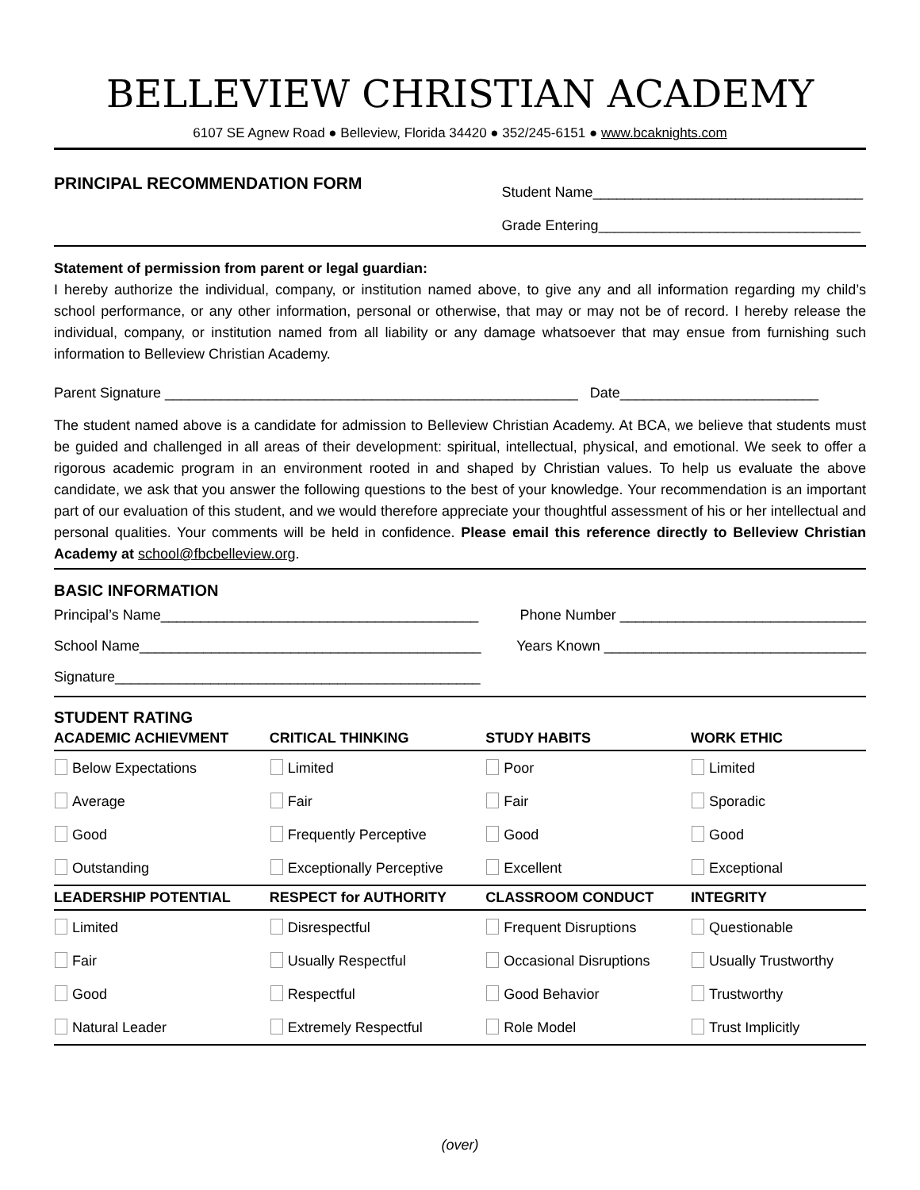BELLEVIEW CHRISTIAN ACADEMY
6107 SE Agnew Road ● Belleview, Florida 34420 ● 352/245-6151 ● www.bcaknights.com
PRINCIPAL RECOMMENDATION FORM
Student Name__________________________________
Grade Entering_________________________________
Statement of permission from parent or legal guardian:
I hereby authorize the individual, company, or institution named above, to give any and all information regarding my child’s school performance, or any other information, personal or otherwise, that may or may not be of record. I hereby release the individual, company, or institution named from all liability or any damage whatsoever that may ensue from furnishing such information to Belleview Christian Academy.
Parent Signature ____________________________________________________ Date_________________________
The student named above is a candidate for admission to Belleview Christian Academy. At BCA, we believe that students must be guided and challenged in all areas of their development: spiritual, intellectual, physical, and emotional. We seek to offer a rigorous academic program in an environment rooted in and shaped by Christian values. To help us evaluate the above candidate, we ask that you answer the following questions to the best of your knowledge. Your recommendation is an important part of our evaluation of this student, and we would therefore appreciate your thoughtful assessment of his or her intellectual and personal qualities. Your comments will be held in confidence. Please email this reference directly to Belleview Christian Academy at school@fbcbelleview.org.
BASIC INFORMATION
Principal’s Name________________________________________ Phone Number _______________________________
School Name___________________________________________ Years Known _________________________________
Signature______________________________________________
STUDENT RATING
| ACADEMIC ACHIEVMENT | CRITICAL THINKING | STUDY HABITS | WORK ETHIC |
| --- | --- | --- | --- |
| Below Expectations | Limited | Poor | Limited |
| Average | Fair | Fair | Sporadic |
| Good | Frequently Perceptive | Good | Good |
| Outstanding | Exceptionally Perceptive | Excellent | Exceptional |
| LEADERSHIP POTENTIAL | RESPECT for AUTHORITY | CLASSROOM CONDUCT | INTEGRITY |
| Limited | Disrespectful | Frequent Disruptions | Questionable |
| Fair | Usually Respectful | Occasional Disruptions | Usually Trustworthy |
| Good | Respectful | Good Behavior | Trustworthy |
| Natural Leader | Extremely Respectful | Role Model | Trust Implicitly |
(over)